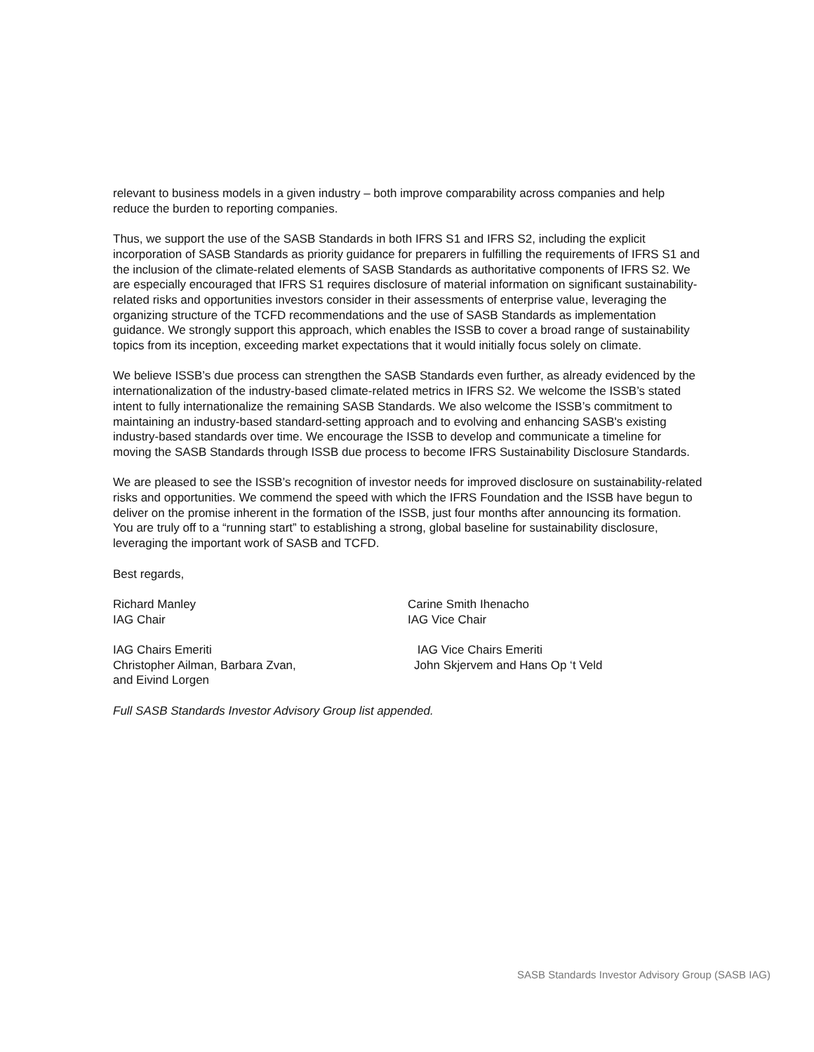relevant to business models in a given industry – both improve comparability across companies and help reduce the burden to reporting companies.
Thus, we support the use of the SASB Standards in both IFRS S1 and IFRS S2, including the explicit incorporation of SASB Standards as priority guidance for preparers in fulfilling the requirements of IFRS S1 and the inclusion of the climate-related elements of SASB Standards as authoritative components of IFRS S2. We are especially encouraged that IFRS S1 requires disclosure of material information on significant sustainability-related risks and opportunities investors consider in their assessments of enterprise value, leveraging the organizing structure of the TCFD recommendations and the use of SASB Standards as implementation guidance. We strongly support this approach, which enables the ISSB to cover a broad range of sustainability topics from its inception, exceeding market expectations that it would initially focus solely on climate.
We believe ISSB’s due process can strengthen the SASB Standards even further, as already evidenced by the internationalization of the industry-based climate-related metrics in IFRS S2. We welcome the ISSB’s stated intent to fully internationalize the remaining SASB Standards. We also welcome the ISSB’s commitment to maintaining an industry-based standard-setting approach and to evolving and enhancing SASB's existing industry-based standards over time. We encourage the ISSB to develop and communicate a timeline for moving the SASB Standards through ISSB due process to become IFRS Sustainability Disclosure Standards.
We are pleased to see the ISSB’s recognition of investor needs for improved disclosure on sustainability-related risks and opportunities. We commend the speed with which the IFRS Foundation and the ISSB have begun to deliver on the promise inherent in the formation of the ISSB, just four months after announcing its formation. You are truly off to a “running start” to establishing a strong, global baseline for sustainability disclosure, leveraging the important work of SASB and TCFD.
Best regards,
Richard Manley
IAG Chair
Carine Smith Ihenacho
IAG Vice Chair
IAG Chairs Emeriti
Christopher Ailman, Barbara Zvan, and Eivind Lorgen
IAG Vice Chairs Emeriti
John Skjervem and Hans Op ‘t Veld
Full SASB Standards Investor Advisory Group list appended.
SASB Standards Investor Advisory Group (SASB IAG)